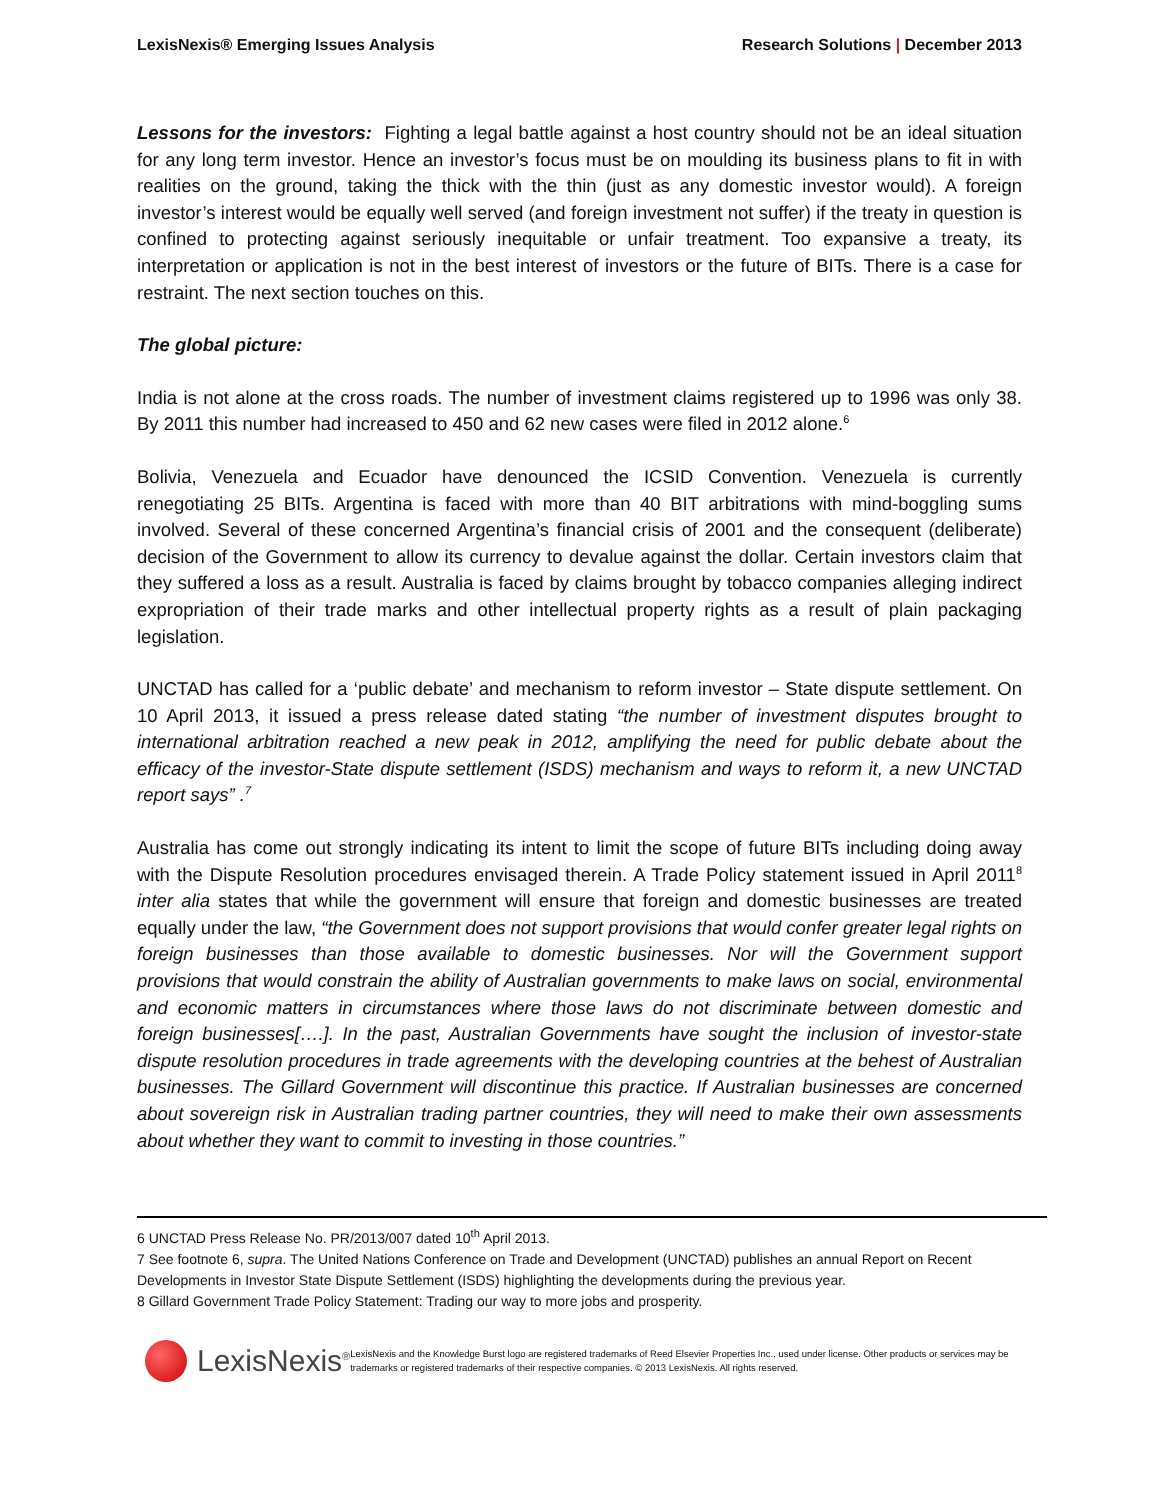LexisNexis® Emerging Issues Analysis Research Solutions | December 2013
Lessons for the investors: Fighting a legal battle against a host country should not be an ideal situation for any long term investor. Hence an investor’s focus must be on moulding its business plans to fit in with realities on the ground, taking the thick with the thin (just as any domestic investor would). A foreign investor’s interest would be equally well served (and foreign investment not suffer) if the treaty in question is confined to protecting against seriously inequitable or unfair treatment. Too expansive a treaty, its interpretation or application is not in the best interest of investors or the future of BITs. There is a case for restraint. The next section touches on this.
The global picture:
India is not alone at the cross roads. The number of investment claims registered up to 1996 was only 38. By 2011 this number had increased to 450 and 62 new cases were filed in 2012 alone.<sup>6</sup>
Bolivia, Venezuela and Ecuador have denounced the ICSID Convention. Venezuela is currently renegotiating 25 BITs. Argentina is faced with more than 40 BIT arbitrations with mind-boggling sums involved. Several of these concerned Argentina’s financial crisis of 2001 and the consequent (deliberate) decision of the Government to allow its currency to devalue against the dollar. Certain investors claim that they suffered a loss as a result. Australia is faced by claims brought by tobacco companies alleging indirect expropriation of their trade marks and other intellectual property rights as a result of plain packaging legislation.
UNCTAD has called for a ‘public debate’ and mechanism to reform investor – State dispute settlement. On 10 April 2013, it issued a press release dated stating “the number of investment disputes brought to international arbitration reached a new peak in 2012, amplifying the need for public debate about the efficacy of the investor-State dispute settlement (ISDS) mechanism and ways to reform it, a new UNCTAD report says” .<sup>7</sup>
Australia has come out strongly indicating its intent to limit the scope of future BITs including doing away with the Dispute Resolution procedures envisaged therein. A Trade Policy statement issued in April 2011<sup>8</sup> inter alia states that while the government will ensure that foreign and domestic businesses are treated equally under the law, “the Government does not support provisions that would confer greater legal rights on foreign businesses than those available to domestic businesses. Nor will the Government support provisions that would constrain the ability of Australian governments to make laws on social, environmental and economic matters in circumstances where those laws do not discriminate between domestic and foreign businesses[….]. In the past, Australian Governments have sought the inclusion of investor-state dispute resolution procedures in trade agreements with the developing countries at the behest of Australian businesses. The Gillard Government will discontinue this practice. If Australian businesses are concerned about sovereign risk in Australian trading partner countries, they will need to make their own assessments about whether they want to commit to investing in those countries.”
6 UNCTAD Press Release No. PR/2013/007 dated 10<sup>th</sup> April 2013.
7 See footnote 6, supra. The United Nations Conference on Trade and Development (UNCTAD) publishes an annual Report on Recent Developments in Investor State Dispute Settlement (ISDS) highlighting the developments during the previous year.
8 Gillard Government Trade Policy Statement: Trading our way to more jobs and prosperity.
LexisNexis<sup>®</sup>
LexisNexis and the Knowledge Burst logo are registered trademarks of Reed Elsevier Properties Inc., used under license. Other products or services may be trademarks or registered trademarks of their respective companies. © 2013 LexisNexis. All rights reserved.